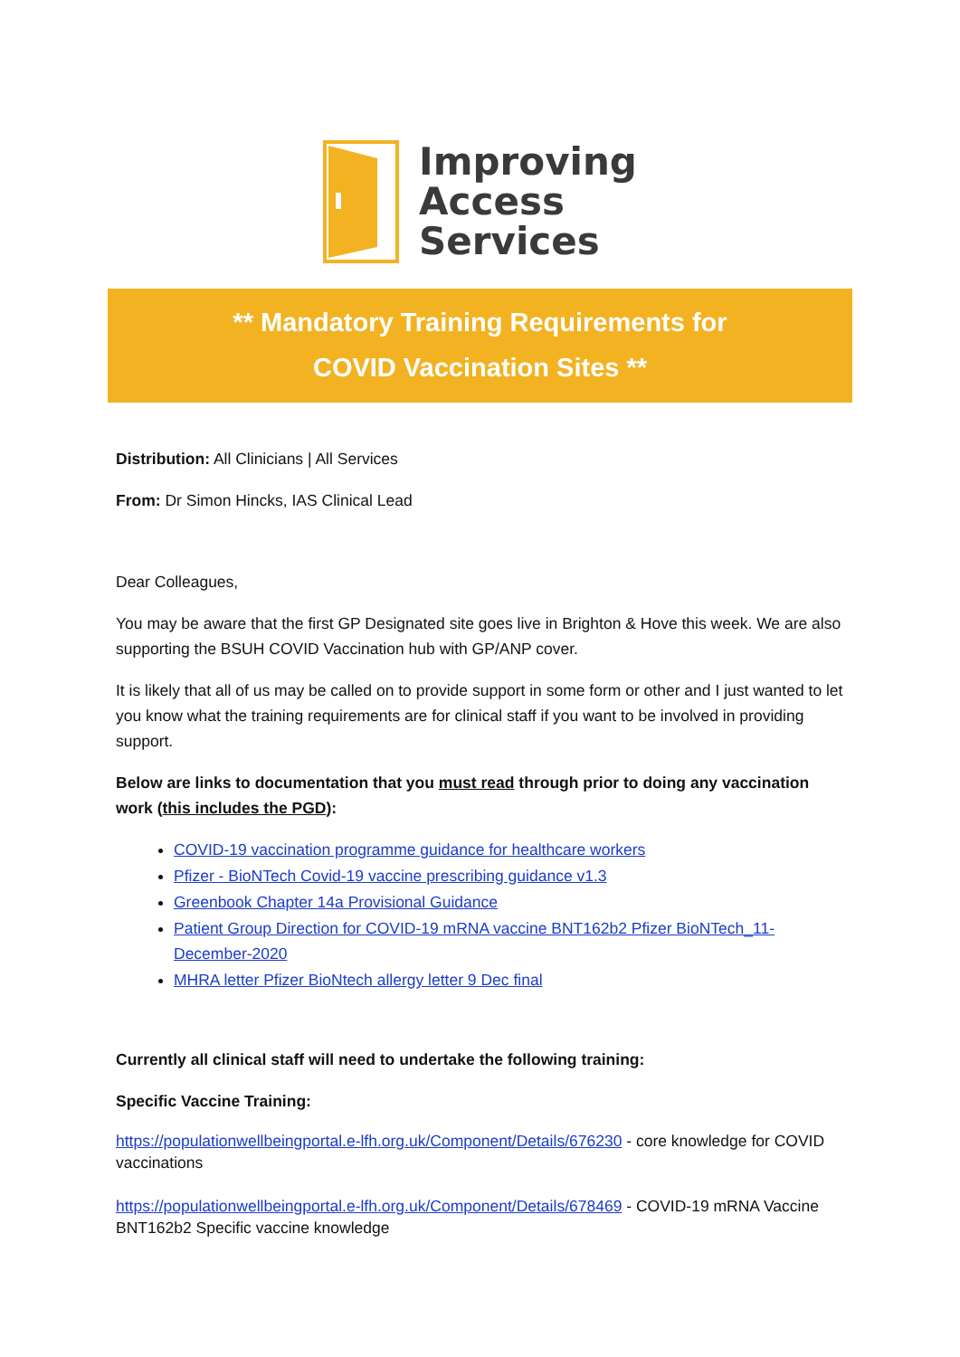Improving
Access
Services
** Mandatory Training Requirements for
COVID Vaccination Sites **
Distribution: All Clinicians | All Services
From: Dr Simon Hincks, IAS Clinical Lead
Dear Colleagues,
You may be aware that the first GP Designated site goes live in Brighton & Hove this week. We are also supporting the BSUH COVID Vaccination hub with GP/ANP cover.
It is likely that all of us may be called on to provide support in some form or other and I just wanted to let you know what the training requirements are for clinical staff if you want to be involved in providing support.
Below are links to documentation that you must read through prior to doing any vaccination work (this includes the PGD):
COVID-19 vaccination programme guidance for healthcare workers
Pfizer - BioNTech Covid-19 vaccine prescribing guidance v1.3
Greenbook Chapter 14a Provisional Guidance
Patient Group Direction for COVID-19 mRNA vaccine BNT162b2 Pfizer BioNTech_11-December-2020
MHRA letter Pfizer BioNtech allergy letter 9 Dec final
Currently all clinical staff will need to undertake the following training:
Specific Vaccine Training:
https://populationwellbeingportal.e-lfh.org.uk/Component/Details/676230 - core knowledge for COVID vaccinations
https://populationwellbeingportal.e-lfh.org.uk/Component/Details/678469 - COVID-19 mRNA Vaccine BNT162b2 Specific vaccine knowledge